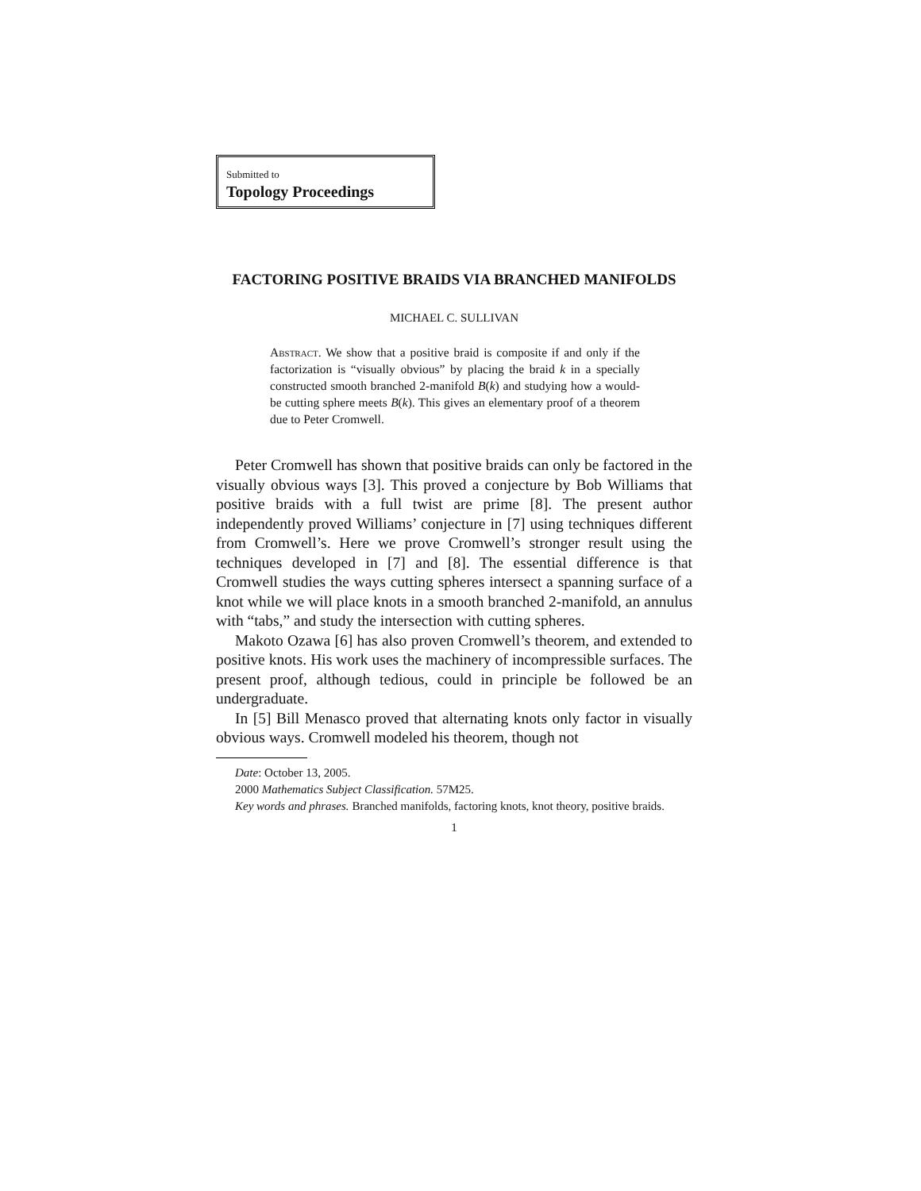Submitted to
Topology Proceedings
FACTORING POSITIVE BRAIDS VIA BRANCHED MANIFOLDS
MICHAEL C. SULLIVAN
Abstract. We show that a positive braid is composite if and only if the factorization is “visually obvious” by placing the braid k in a specially constructed smooth branched 2-manifold B(k) and studying how a would-be cutting sphere meets B(k). This gives an elementary proof of a theorem due to Peter Cromwell.
Peter Cromwell has shown that positive braids can only be factored in the visually obvious ways [3]. This proved a conjecture by Bob Williams that positive braids with a full twist are prime [8]. The present author independently proved Williams’ conjecture in [7] using techniques different from Cromwell’s. Here we prove Cromwell’s stronger result using the techniques developed in [7] and [8]. The essential difference is that Cromwell studies the ways cutting spheres intersect a spanning surface of a knot while we will place knots in a smooth branched 2-manifold, an annulus with “tabs,” and study the intersection with cutting spheres.
Makoto Ozawa [6] has also proven Cromwell’s theorem, and extended to positive knots. His work uses the machinery of incompressible surfaces. The present proof, although tedious, could in principle be followed be an undergraduate.
In [5] Bill Menasco proved that alternating knots only factor in visually obvious ways. Cromwell modeled his theorem, though not
Date: October 13, 2005.
2000 Mathematics Subject Classification. 57M25.
Key words and phrases. Branched manifolds, factoring knots, knot theory, positive braids.
1